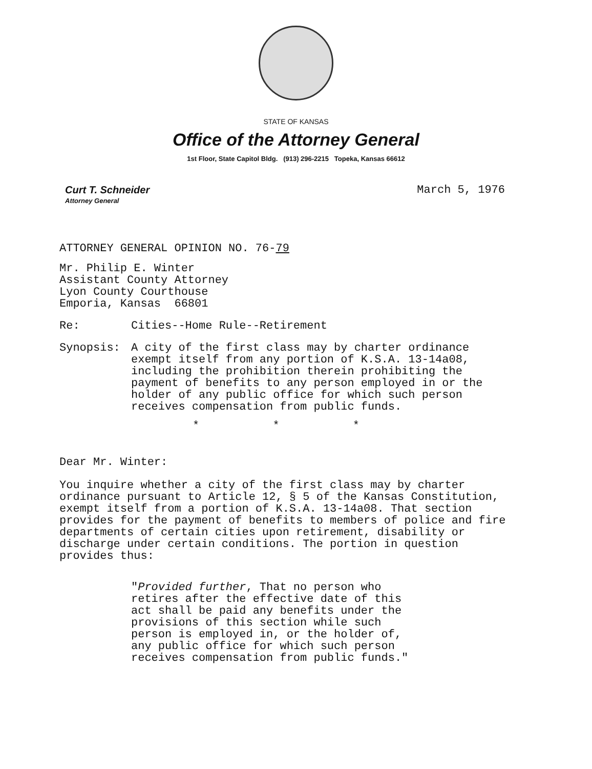STATE OF KANSAS
Office of the Attorney General
1st Floor, State Capitol Bldg. (913) 296-2215 Topeka, Kansas 66612
Curt T. Schneider
Attorney General
March 5, 1976
ATTORNEY GENERAL OPINION NO. 76-79
Mr. Philip E. Winter
Assistant County Attorney
Lyon County Courthouse
Emporia, Kansas 66801
Re: Cities--Home Rule--Retirement
Synopsis: A city of the first class may by charter ordinance exempt itself from any portion of K.S.A. 13-14a08, including the prohibition therein prohibiting the payment of benefits to any person employed in or the holder of any public office for which such person receives compensation from public funds.
* * *
Dear Mr. Winter:
You inquire whether a city of the first class may by charter ordinance pursuant to Article 12, § 5 of the Kansas Constitution, exempt itself from a portion of K.S.A. 13-14a08. That section provides for the payment of benefits to members of police and fire departments of certain cities upon retirement, disability or discharge under certain conditions. The portion in question provides thus:
"Provided further, That no person who retires after the effective date of this act shall be paid any benefits under the provisions of this section while such person is employed in, or the holder of, any public office for which such person receives compensation from public funds."